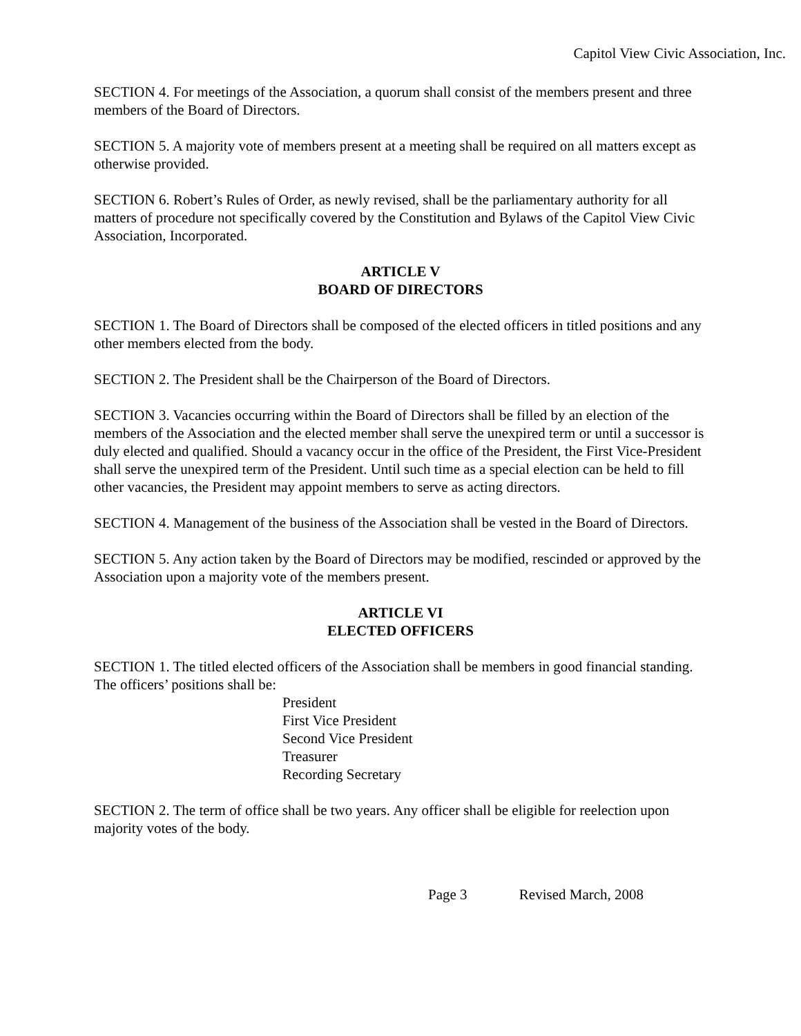Capitol View Civic Association, Inc.
SECTION 4. For meetings of the Association, a quorum shall consist of the members present and three members of the Board of Directors.
SECTION 5. A majority vote of members present at a meeting shall be required on all matters except as otherwise provided.
SECTION 6. Robert’s Rules of Order, as newly revised, shall be the parliamentary authority for all matters of procedure not specifically covered by the Constitution and Bylaws of the Capitol View Civic Association, Incorporated.
ARTICLE V
BOARD OF DIRECTORS
SECTION 1. The Board of Directors shall be composed of the elected officers in titled positions and any other members elected from the body.
SECTION 2. The President shall be the Chairperson of the Board of Directors.
SECTION 3. Vacancies occurring within the Board of Directors shall be filled by an election of the members of the Association and the elected member shall serve the unexpired term or until a successor is duly elected and qualified. Should a vacancy occur in the office of the President, the First Vice-President shall serve the unexpired term of the President. Until such time as a special election can be held to fill other vacancies, the President may appoint members to serve as acting directors.
SECTION 4. Management of the business of the Association shall be vested in the Board of Directors.
SECTION 5. Any action taken by the Board of Directors may be modified, rescinded or approved by the Association upon a majority vote of the members present.
ARTICLE VI
ELECTED OFFICERS
SECTION 1. The titled elected officers of the Association shall be members in good financial standing. The officers’ positions shall be:
President
First Vice President
Second Vice President
Treasurer
Recording Secretary
SECTION 2. The term of office shall be two years. Any officer shall be eligible for reelection upon majority votes of the body.
Page 3 Revised March, 2008